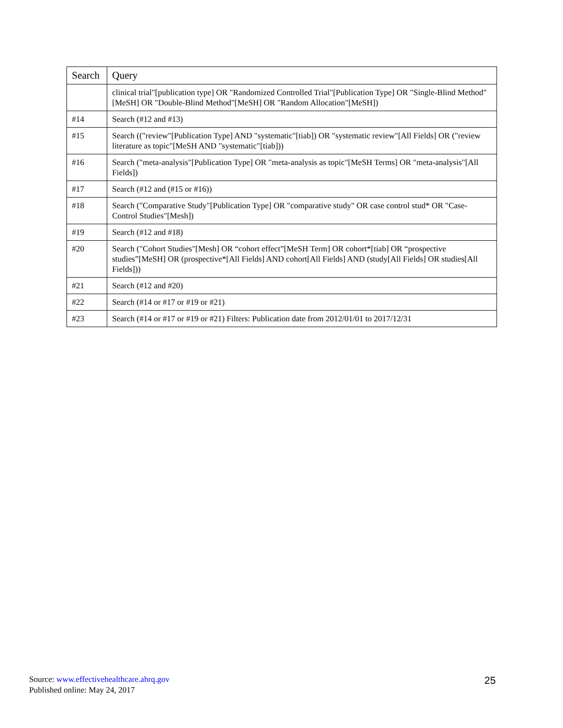| Search | Query |
| --- | --- |
| | clinical trial"[publication type] OR "Randomized Controlled Trial"[Publication Type] OR "Single-Blind Method"[MeSH] OR "Double-Blind Method"[MeSH] OR "Random Allocation"[MeSH]) |
| #14 | Search (#12 and #13) |
| #15 | Search (("review"[Publication Type] AND "systematic"[tiab]) OR "systematic review"[All Fields] OR ("review literature as topic"[MeSH AND "systematic"[tiab])) |
| #16 | Search ("meta-analysis"[Publication Type] OR "meta-analysis as topic"[MeSH Terms] OR "meta-analysis"[All Fields]) |
| #17 | Search (#12 and (#15 or #16)) |
| #18 | Search ("Comparative Study"[Publication Type] OR "comparative study" OR case control stud* OR "Case-Control Studies"[Mesh]) |
| #19 | Search (#12 and #18) |
| #20 | Search ("Cohort Studies"[Mesh] OR “cohort effect”[MeSH Term] OR cohort*[tiab] OR “prospective studies”[MeSH] OR (prospective*[All Fields] AND cohort[All Fields] AND (study[All Fields] OR studies[All Fields])) |
| #21 | Search (#12 and #20) |
| #22 | Search (#14 or #17 or #19 or #21) |
| #23 | Search (#14 or #17 or #19 or #21) Filters: Publication date from 2012/01/01 to 2017/12/31 |
Source: www.effectivehealthcare.ahrq.gov
Published online: May 24, 2017
25